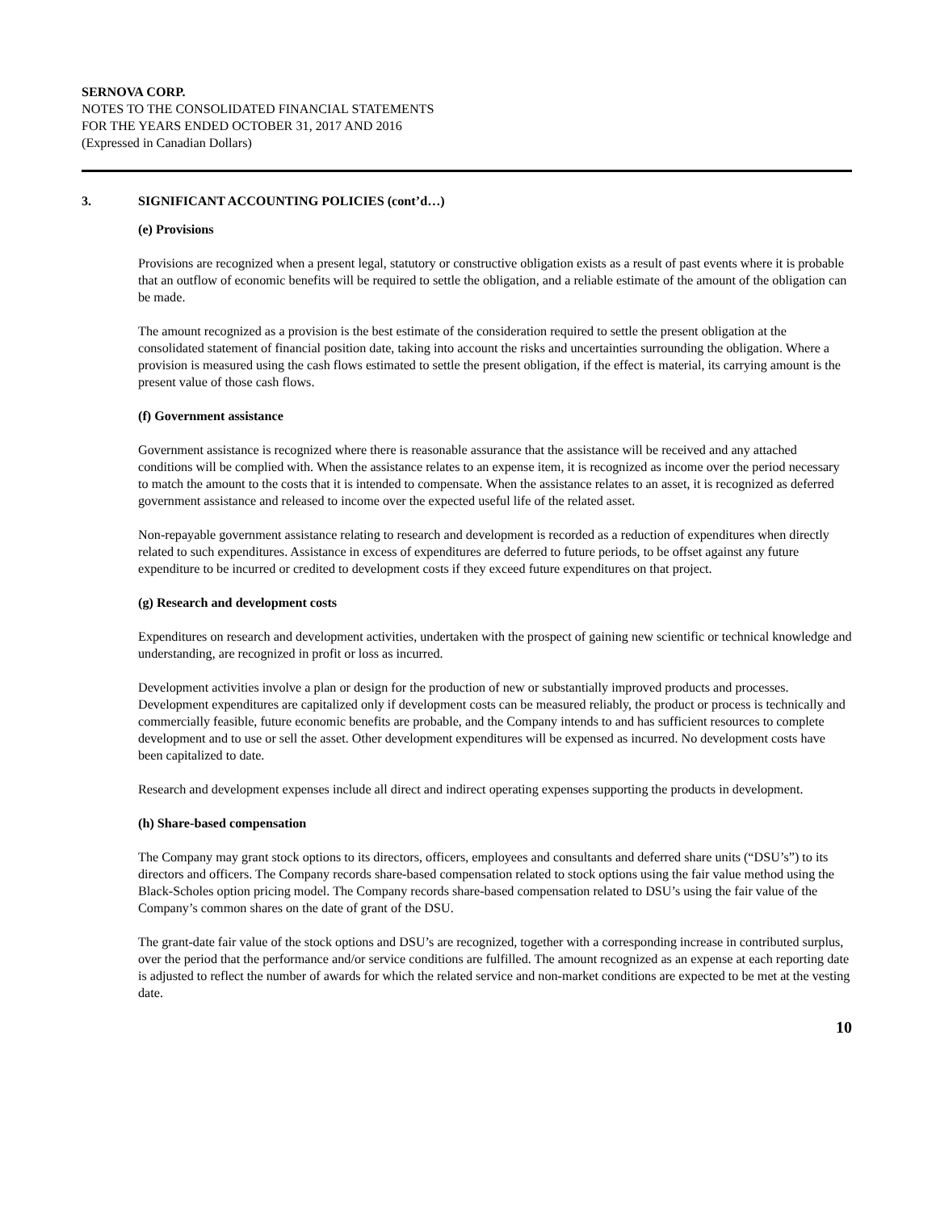SERNOVA CORP.
NOTES TO THE CONSOLIDATED FINANCIAL STATEMENTS
FOR THE YEARS ENDED OCTOBER 31, 2017 AND 2016
(Expressed in Canadian Dollars)
3. SIGNIFICANT ACCOUNTING POLICIES (cont’d…)
(e) Provisions
Provisions are recognized when a present legal, statutory or constructive obligation exists as a result of past events where it is probable that an outflow of economic benefits will be required to settle the obligation, and a reliable estimate of the amount of the obligation can be made.
The amount recognized as a provision is the best estimate of the consideration required to settle the present obligation at the consolidated statement of financial position date, taking into account the risks and uncertainties surrounding the obligation. Where a provision is measured using the cash flows estimated to settle the present obligation, if the effect is material, its carrying amount is the present value of those cash flows.
(f) Government assistance
Government assistance is recognized where there is reasonable assurance that the assistance will be received and any attached conditions will be complied with. When the assistance relates to an expense item, it is recognized as income over the period necessary to match the amount to the costs that it is intended to compensate. When the assistance relates to an asset, it is recognized as deferred government assistance and released to income over the expected useful life of the related asset.
Non-repayable government assistance relating to research and development is recorded as a reduction of expenditures when directly related to such expenditures. Assistance in excess of expenditures are deferred to future periods, to be offset against any future expenditure to be incurred or credited to development costs if they exceed future expenditures on that project.
(g) Research and development costs
Expenditures on research and development activities, undertaken with the prospect of gaining new scientific or technical knowledge and understanding, are recognized in profit or loss as incurred.
Development activities involve a plan or design for the production of new or substantially improved products and processes. Development expenditures are capitalized only if development costs can be measured reliably, the product or process is technically and commercially feasible, future economic benefits are probable, and the Company intends to and has sufficient resources to complete development and to use or sell the asset. Other development expenditures will be expensed as incurred. No development costs have been capitalized to date.
Research and development expenses include all direct and indirect operating expenses supporting the products in development.
(h) Share-based compensation
The Company may grant stock options to its directors, officers, employees and consultants and deferred share units (“DSU’s”) to its directors and officers. The Company records share-based compensation related to stock options using the fair value method using the Black-Scholes option pricing model. The Company records share-based compensation related to DSU’s using the fair value of the Company’s common shares on the date of grant of the DSU.
The grant-date fair value of the stock options and DSU’s are recognized, together with a corresponding increase in contributed surplus, over the period that the performance and/or service conditions are fulfilled. The amount recognized as an expense at each reporting date is adjusted to reflect the number of awards for which the related service and non-market conditions are expected to be met at the vesting date.
10